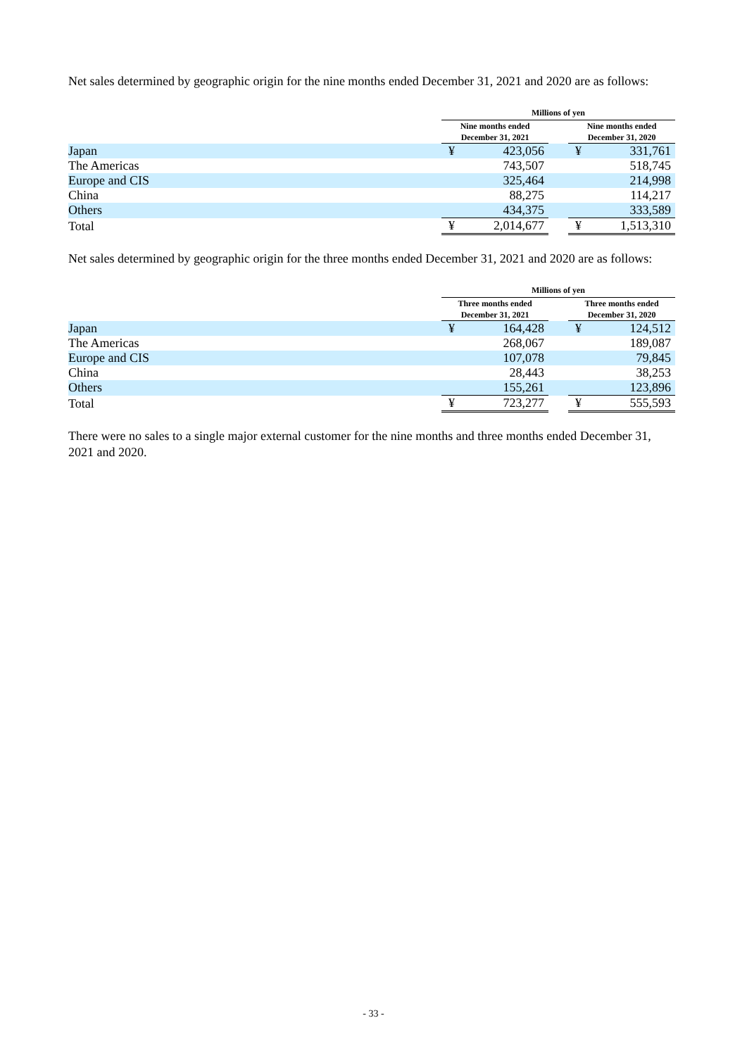Net sales determined by geographic origin for the nine months ended December 31, 2021 and 2020 are as follows:
| | Millions of yen | | | | |
| --- | --- | --- | --- | --- | --- |
| | Nine months ended December 31, 2021 | | | Nine months ended December 31, 2020 | |
| Japan | ¥ | 423,056 | | ¥ | 331,761 |
| The Americas | | 743,507 | | | 518,745 |
| Europe and CIS | | 325,464 | | | 214,998 |
| China | | 88,275 | | | 114,217 |
| Others | | 434,375 | | | 333,589 |
| Total | ¥ | 2,014,677 | | ¥ | 1,513,310 |
Net sales determined by geographic origin for the three months ended December 31, 2021 and 2020 are as follows:
| | Millions of yen | | | | |
| --- | --- | --- | --- | --- | --- |
| | Three months ended December 31, 2021 | | | Three months ended December 31, 2020 | |
| Japan | ¥ | 164,428 | | ¥ | 124,512 |
| The Americas | | 268,067 | | | 189,087 |
| Europe and CIS | | 107,078 | | | 79,845 |
| China | | 28,443 | | | 38,253 |
| Others | | 155,261 | | | 123,896 |
| Total | ¥ | 723,277 | | ¥ | 555,593 |
There were no sales to a single major external customer for the nine months and three months ended December 31, 2021 and 2020.
- 33 -